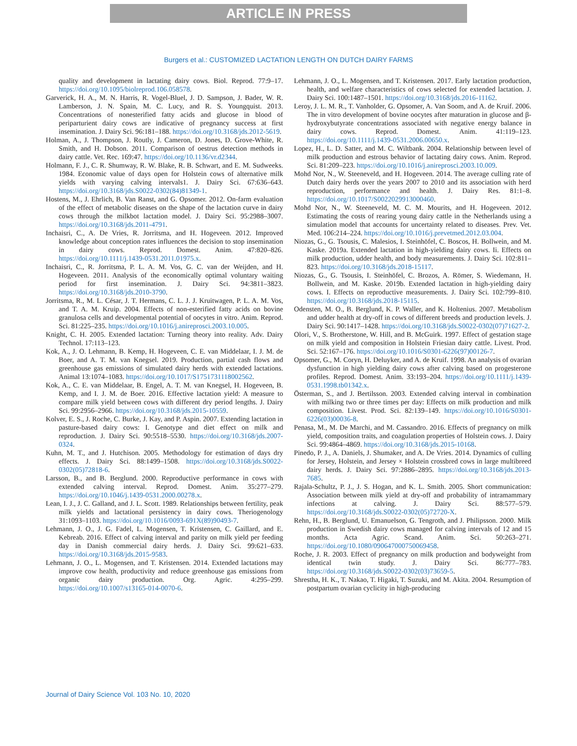ARTICLE IN PRESS
Burgers et al.: CUSTOMIZED LACTATION LENGTH ON DUTCH DAIRY FARMS
quality and development in lactating dairy cows. Biol. Reprod. 77:9–17. https://doi.org/10.1095/biolreprod.106.058578.
Garverick, H. A., M. N. Harris, R. Vogel-Bluel, J. D. Sampson, J. Bader, W. R. Lamberson, J. N. Spain, M. C. Lucy, and R. S. Youngquist. 2013. Concentrations of nonesterified fatty acids and glucose in blood of periparturient dairy cows are indicative of pregnancy success at first insemination. J. Dairy Sci. 96:181–188. https://doi.org/10.3168/jds.2012-5619.
Holman, A., J. Thompson, J. Routly, J. Cameron, D. Jones, D. Grove-White, R. Smith, and H. Dobson. 2011. Comparison of oestrus detection methods in dairy cattle. Vet. Rec. 169:47. https://doi.org/10.1136/vr.d2344.
Holmann, F. J., C. R. Shumway, R. W. Blake, R. B. Schwart, and E. M. Sudweeks. 1984. Economic value of days open for Holstein cows of alternative milk yields with varying calving intervals1. J. Dairy Sci. 67:636–643. https://doi.org/10.3168/jds.S0022-0302(84)81349-1.
Hostens, M., J. Ehrlich, B. Van Ranst, and G. Opsomer. 2012. On-farm evaluation of the effect of metabolic diseases on the shape of the lactation curve in dairy cows through the milkbot lactation model. J. Dairy Sci. 95:2988–3007. https://doi.org/10.3168/jds.2011-4791.
Inchaisri, C., A. De Vries, R. Jorritsma, and H. Hogeveen. 2012. Improved knowledge about conception rates influences the decision to stop insemination in dairy cows. Reprod. Domest. Anim. 47:820–826. https://doi.org/10.1111/j.1439-0531.2011.01975.x.
Inchaisri, C., R. Jorritsma, P. L. A. M. Vos, G. C. van der Weijden, and H. Hogeveen. 2011. Analysis of the economically optimal voluntary waiting period for first insemination. J. Dairy Sci. 94:3811–3823. https://doi.org/10.3168/jds.2010-3790.
Jorritsma, R., M. L. César, J. T. Hermans, C. L. J. J. Kruitwagen, P. L. A. M. Vos, and T. A. M. Kruip. 2004. Effects of non-esterified fatty acids on bovine granulosa cells and developmental potential of oocytes in vitro. Anim. Reprod. Sci. 81:225–235. https://doi.org/10.1016/j.anireprosci.2003.10.005.
Knight, C. H. 2005. Extended lactation: Turning theory into reality. Adv. Dairy Technol. 17:113–123.
Kok, A., J. O. Lehmann, B. Kemp, H. Hogeveen, C. E. van Middelaar, I. J. M. de Boer, and A. T. M. van Knegsel. 2019. Production, partial cash flows and greenhouse gas emissions of simulated dairy herds with extended lactations. Animal 13:1074–1083. https://doi.org/10.1017/S1751731118002562.
Kok, A., C. E. van Middelaar, B. Engel, A. T. M. van Knegsel, H. Hogeveen, B. Kemp, and I. J. M. de Boer. 2016. Effective lactation yield: A measure to compare milk yield between cows with different dry period lengths. J. Dairy Sci. 99:2956–2966. https://doi.org/10.3168/jds.2015-10559.
Kolver, E. S., J. Roche, C. Burke, J. Kay, and P. Aspin. 2007. Extending lactation in pasture-based dairy cows: I. Genotype and diet effect on milk and reproduction. J. Dairy Sci. 90:5518–5530. https://doi.org/10.3168/jds.2007-0324.
Kuhn, M. T., and J. Hutchison. 2005. Methodology for estimation of days dry effects. J. Dairy Sci. 88:1499–1508. https://doi.org/10.3168/jds.S0022-0302(05)72818-6.
Larsson, B., and B. Berglund. 2000. Reproductive performance in cows with extended calving interval. Reprod. Domest. Anim. 35:277–279. https://doi.org/10.1046/j.1439-0531.2000.00278.x.
Lean, I. J., J. C. Galland, and J. L. Scott. 1989. Relationships between fertility, peak milk yields and lactational persistency in dairy cows. Theriogenology 31:1093–1103. https://doi.org/10.1016/0093-691X(89)90493-7.
Lehmann, J. O., J. G. Fadel, L. Mogensen, T. Kristensen, C. Gaillard, and E. Kebreab. 2016. Effect of calving interval and parity on milk yield per feeding day in Danish commercial dairy herds. J. Dairy Sci. 99:621–633. https://doi.org/10.3168/jds.2015-9583.
Lehmann, J. O., L. Mogensen, and T. Kristensen. 2014. Extended lactations may improve cow health, productivity and reduce greenhouse gas emissions from organic dairy production. Org. Agric. 4:295–299. https://doi.org/10.1007/s13165-014-0070-6.
Lehmann, J. O., L. Mogensen, and T. Kristensen. 2017. Early lactation production, health, and welfare characteristics of cows selected for extended lactation. J. Dairy Sci. 100:1487–1501. https://doi.org/10.3168/jds.2016-11162.
Leroy, J. L. M. R., T. Vanholder, G. Opsomer, A. Van Soom, and A. de Kruif. 2006. The in vitro development of bovine oocytes after maturation in glucose and β-hydroxybutyrate concentrations associated with negative energy balance in dairy cows. Reprod. Domest. Anim. 41:119–123. https://doi.org/10.1111/j.1439-0531.2006.00650.x.
Lopez, H., L. D. Satter, and M. C. Wiltbank. 2004. Relationship between level of milk production and estrous behavior of lactating dairy cows. Anim. Reprod. Sci. 81:209–223. https://doi.org/10.1016/j.anireprosci.2003.10.009.
Mohd Nor, N., W. Steeneveld, and H. Hogeveen. 2014. The average culling rate of Dutch dairy herds over the years 2007 to 2010 and its association with herd reproduction, performance and health. J. Dairy Res. 81:1–8. https://doi.org/10.1017/S0022029913000460.
Mohd Nor, N., W. Steeneveld, M. C. M. Mourits, and H. Hogeveen. 2012. Estimating the costs of rearing young dairy cattle in the Netherlands using a simulation model that accounts for uncertainty related to diseases. Prev. Vet. Med. 106:214–224. https://doi.org/10.1016/j.prevetmed.2012.03.004.
Niozas, G., G. Tsousis, C. Malesios, I. Steinhöfel, C. Boscos, H. Bollwein, and M. Kaske. 2019a. Extended lactation in high-yielding dairy cows. Ii. Effects on milk production, udder health, and body measurements. J. Dairy Sci. 102:811–823. https://doi.org/10.3168/jds.2018-15117.
Niozas, G., G. Tsousis, I. Steinhöfel, C. Brozos, A. Römer, S. Wiedemann, H. Bollwein, and M. Kaske. 2019b. Extended lactation in high-yielding dairy cows. I. Effects on reproductive measurements. J. Dairy Sci. 102:799–810. https://doi.org/10.3168/jds.2018-15115.
Odensten, M. O., B. Berglund, K. P. Waller, and K. Holtenius. 2007. Metabolism and udder health at dry-off in cows of different breeds and production levels. J. Dairy Sci. 90:1417–1428. https://doi.org/10.3168/jds.S0022-0302(07)71627-2.
Olori, V., S. Brotherstone, W. Hill, and B. McGuirk. 1997. Effect of gestation stage on milk yield and composition in Holstein Friesian dairy cattle. Livest. Prod. Sci. 52:167–176. https://doi.org/10.1016/S0301-6226(97)00126-7.
Opsomer, G., M. Coryn, H. Deluyker, and A. de Kruif. 1998. An analysis of ovarian dysfunction in high yielding dairy cows after calving based on progesterone profiles. Reprod. Domest. Anim. 33:193–204. https://doi.org/10.1111/j.1439-0531.1998.tb01342.x.
Österman, S., and J. Bertilsson. 2003. Extended calving interval in combination with milking two or three times per day: Effects on milk production and milk composition. Livest. Prod. Sci. 82:139–149. https://doi.org/10.1016/S0301-6226(03)00036-8.
Penasa, M., M. De Marchi, and M. Cassandro. 2016. Effects of pregnancy on milk yield, composition traits, and coagulation properties of Holstein cows. J. Dairy Sci. 99:4864–4869. https://doi.org/10.3168/jds.2015-10168.
Pinedo, P. J., A. Daniels, J. Shumaker, and A. De Vries. 2014. Dynamics of culling for Jersey, Holstein, and Jersey × Holstein crossbred cows in large multibreed dairy herds. J. Dairy Sci. 97:2886–2895. https://doi.org/10.3168/jds.2013-7685.
Rajala-Schultz, P. J., J. S. Hogan, and K. L. Smith. 2005. Short communication: Association between milk yield at dry-off and probability of intramammary infections at calving. J. Dairy Sci. 88:577–579. https://doi.org/10.3168/jds.S0022-0302(05)72720-X.
Rehn, H., B. Berglund, U. Emanuelson, G. Tengroth, and J. Philipsson. 2000. Milk production in Swedish dairy cows managed for calving intervals of 12 and 15 months. Acta Agric. Scand. Anim. Sci. 50:263–271. https://doi.org/10.1080/090647000750069458.
Roche, J. R. 2003. Effect of pregnancy on milk production and bodyweight from identical twin study. J. Dairy Sci. 86:777–783. https://doi.org/10.3168/jds.S0022-0302(03)73659-5.
Shrestha, H. K., T. Nakao, T. Higaki, T. Suzuki, and M. Akita. 2004. Resumption of postpartum ovarian cyclicity in high-producing
Journal of Dairy Science Vol. 103 No. 10, 2020